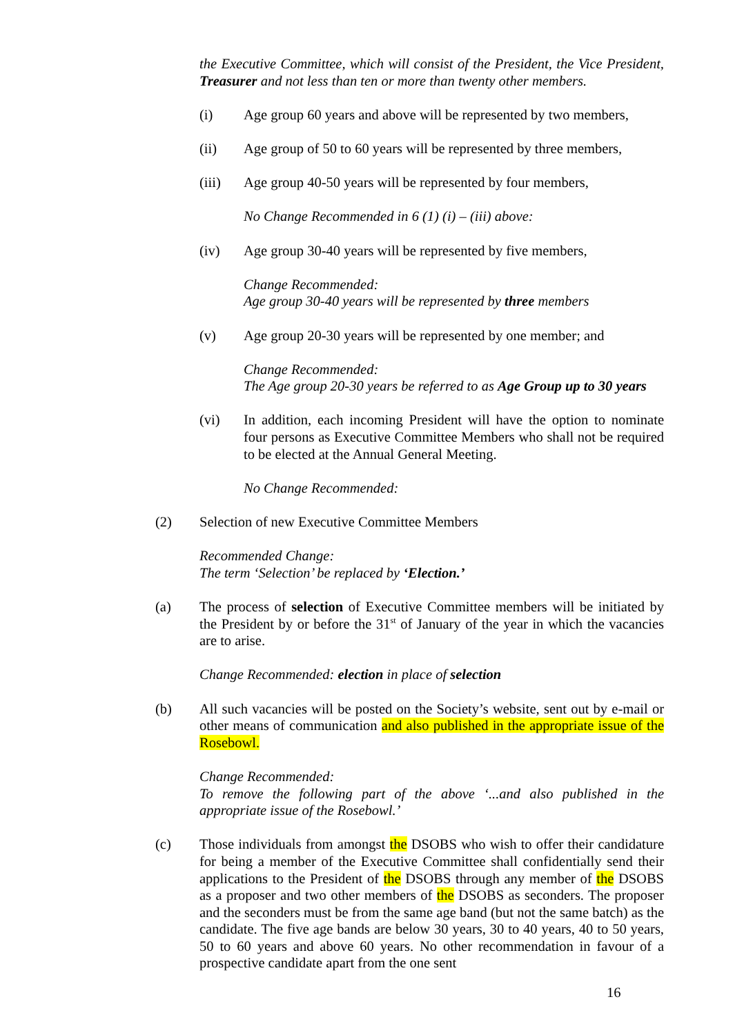the Executive Committee, which will consist of the President, the Vice President, Treasurer and not less than ten or more than twenty other members.
(i) Age group 60 years and above will be represented by two members,
(ii) Age group of 50 to 60 years will be represented by three members,
(iii) Age group 40-50 years will be represented by four members,
No Change Recommended in 6 (1) (i) – (iii) above:
(iv) Age group 30-40 years will be represented by five members,
Change Recommended:
Age group 30-40 years will be represented by three members
(v) Age group 20-30 years will be represented by one member; and
Change Recommended:
The Age group 20-30 years be referred to as Age Group up to 30 years
(vi) In addition, each incoming President will have the option to nominate four persons as Executive Committee Members who shall not be required to be elected at the Annual General Meeting.
No Change Recommended:
(2) Selection of new Executive Committee Members
Recommended Change:
The term ‘Selection’ be replaced by ‘Election.’
(a) The process of selection of Executive Committee members will be initiated by the President by or before the 31<sup>st</sup> of January of the year in which the vacancies are to arise.
Change Recommended: election in place of selection
(b) All such vacancies will be posted on the Society’s website, sent out by e-mail or other means of communication and also published in the appropriate issue of the Rosebowl.
Change Recommended:
To remove the following part of the above ‘...and also published in the appropriate issue of the Rosebowl.’
(c) Those individuals from amongst the DSOBS who wish to offer their candidature for being a member of the Executive Committee shall confidentially send their applications to the President of the DSOBS through any member of the DSOBS as a proposer and two other members of the DSOBS as seconders. The proposer and the seconders must be from the same age band (but not the same batch) as the candidate. The five age bands are below 30 years, 30 to 40 years, 40 to 50 years, 50 to 60 years and above 60 years. No other recommendation in favour of a prospective candidate apart from the one sent
16